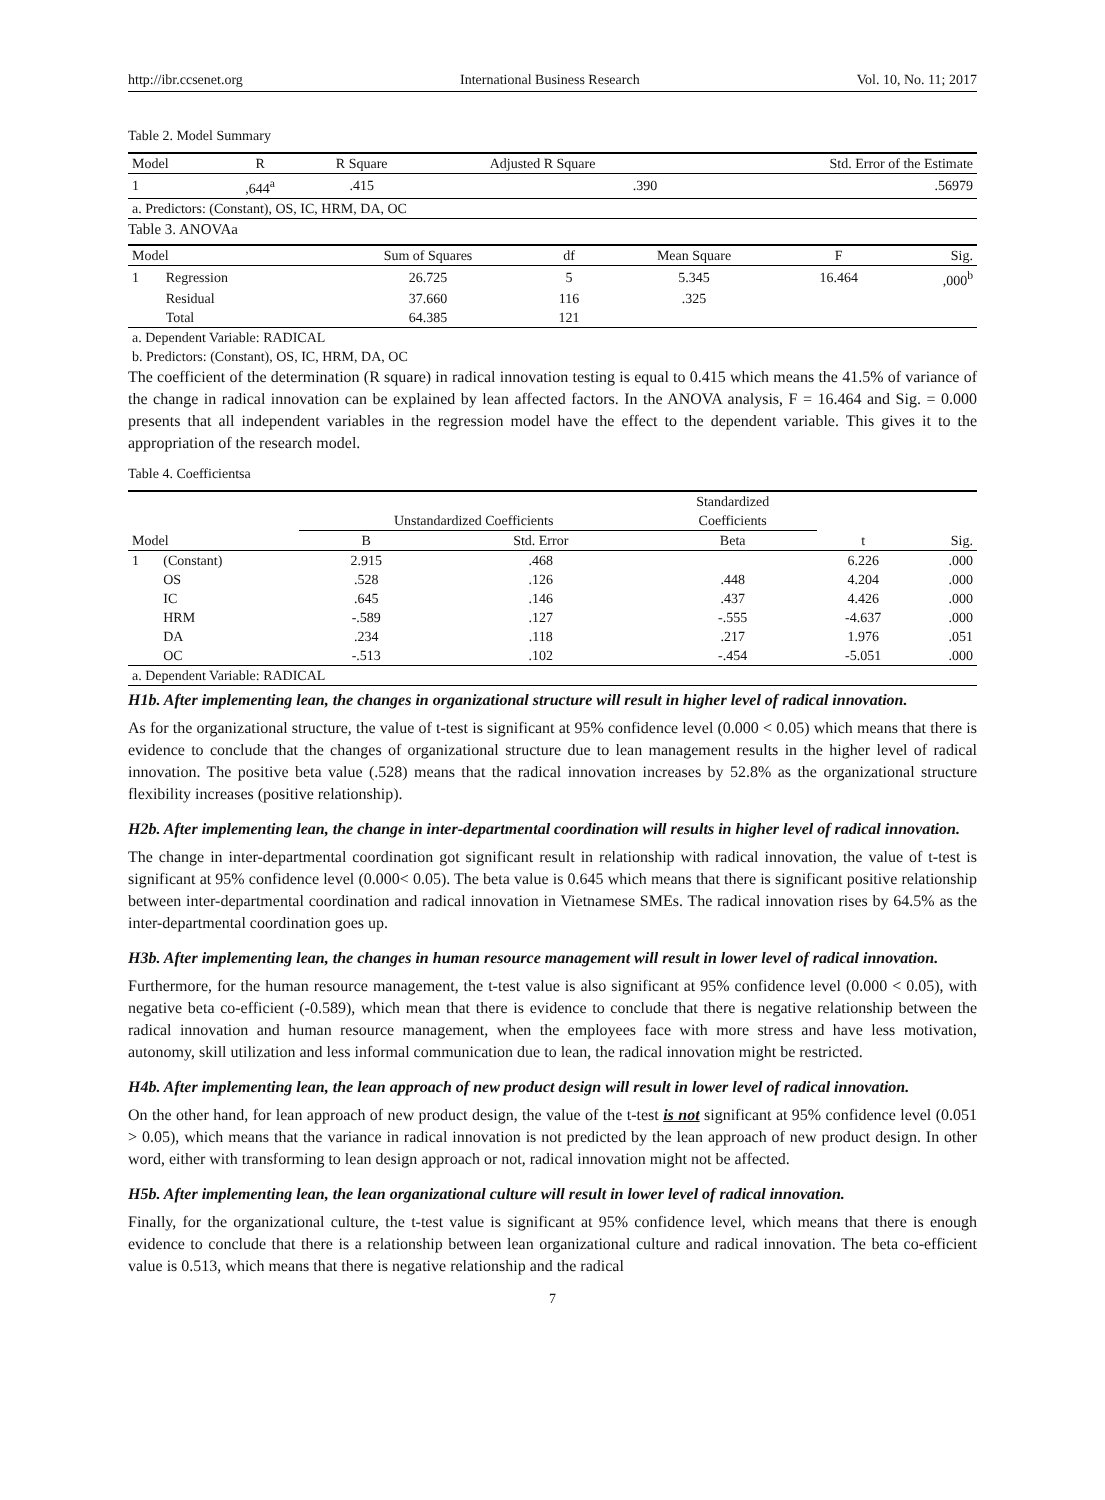http://ibr.ccsenet.org International Business Research Vol. 10, No. 11; 2017
Table 2. Model Summary
| Model | R | R Square | Adjusted R Square | Std. Error of the Estimate |
| --- | --- | --- | --- | --- |
| 1 | ,644<sup>a</sup> | .415 | .390 | .56979 |
| a. Predictors: (Constant), OS, IC, HRM, DA, OC | | | | |
Table 3. ANOVAa
| Model | | Sum of Squares | df | Mean Square | F | Sig. |
| --- | --- | --- | --- | --- | --- | --- |
| 1 | Regression | 26.725 | 5 | 5.345 | 16.464 | ,000<sup>b</sup> |
| | Residual | 37.660 | 116 | .325 | | |
| | Total | 64.385 | 121 | | | |
| a. Dependent Variable: RADICAL | | | | | | |
| b. Predictors: (Constant), OS, IC, HRM, DA, OC | | | | | | |
The coefficient of the determination (R square) in radical innovation testing is equal to 0.415 which means the 41.5% of variance of the change in radical innovation can be explained by lean affected factors. In the ANOVA analysis, F = 16.464 and Sig. = 0.000 presents that all independent variables in the regression model have the effect to the dependent variable. This gives it to the appropriation of the research model.
Table 4. Coefficientsa
| | | | | Standardized | | |
| --- | --- | --- | --- | --- | --- | --- |
| | | Unstandardized Coefficients | | Coefficients | | |
| Model | | B | Std. Error | Beta | t | Sig. |
| 1 | (Constant) | 2.915 | .468 | | 6.226 | .000 |
| | OS | .528 | .126 | .448 | 4.204 | .000 |
| | IC | .645 | .146 | .437 | 4.426 | .000 |
| | HRM | -.589 | .127 | -.555 | -4.637 | .000 |
| | DA | .234 | .118 | .217 | 1.976 | .051 |
| | OC | -.513 | .102 | -.454 | -5.051 | .000 |
| a. Dependent Variable: RADICAL | | | | | | |
H1b. After implementing lean, the changes in organizational structure will result in higher level of radical innovation.
As for the organizational structure, the value of t-test is significant at 95% confidence level (0.000 < 0.05) which means that there is evidence to conclude that the changes of organizational structure due to lean management results in the higher level of radical innovation. The positive beta value (.528) means that the radical innovation increases by 52.8% as the organizational structure flexibility increases (positive relationship).
H2b. After implementing lean, the change in inter-departmental coordination will results in higher level of radical innovation.
The change in inter-departmental coordination got significant result in relationship with radical innovation, the value of t-test is significant at 95% confidence level (0.000< 0.05). The beta value is 0.645 which means that there is significant positive relationship between inter-departmental coordination and radical innovation in Vietnamese SMEs. The radical innovation rises by 64.5% as the inter-departmental coordination goes up.
H3b. After implementing lean, the changes in human resource management will result in lower level of radical innovation.
Furthermore, for the human resource management, the t-test value is also significant at 95% confidence level (0.000 < 0.05), with negative beta co-efficient (-0.589), which mean that there is evidence to conclude that there is negative relationship between the radical innovation and human resource management, when the employees face with more stress and have less motivation, autonomy, skill utilization and less informal communication due to lean, the radical innovation might be restricted.
H4b. After implementing lean, the lean approach of new product design will result in lower level of radical innovation.
On the other hand, for lean approach of new product design, the value of the t-test is not significant at 95% confidence level (0.051 > 0.05), which means that the variance in radical innovation is not predicted by the lean approach of new product design. In other word, either with transforming to lean design approach or not, radical innovation might not be affected.
H5b. After implementing lean, the lean organizational culture will result in lower level of radical innovation.
Finally, for the organizational culture, the t-test value is significant at 95% confidence level, which means that there is enough evidence to conclude that there is a relationship between lean organizational culture and radical innovation. The beta co-efficient value is 0.513, which means that there is negative relationship and the radical
7